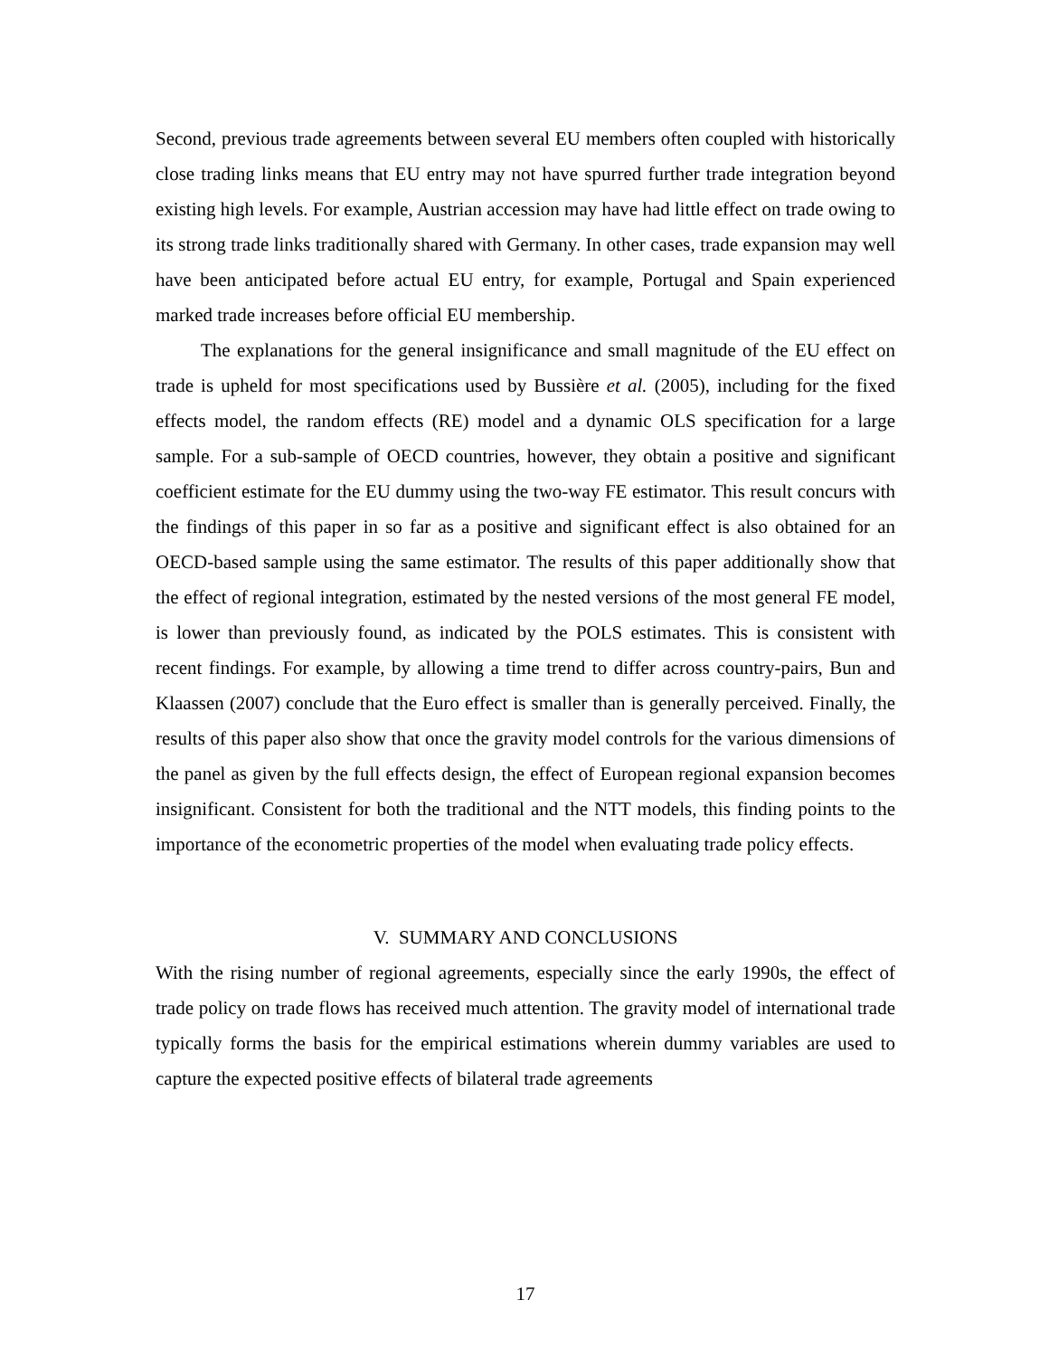Second, previous trade agreements between several EU members often coupled with historically close trading links means that EU entry may not have spurred further trade integration beyond existing high levels. For example, Austrian accession may have had little effect on trade owing to its strong trade links traditionally shared with Germany. In other cases, trade expansion may well have been anticipated before actual EU entry, for example, Portugal and Spain experienced marked trade increases before official EU membership.
The explanations for the general insignificance and small magnitude of the EU effect on trade is upheld for most specifications used by Bussière et al. (2005), including for the fixed effects model, the random effects (RE) model and a dynamic OLS specification for a large sample. For a sub-sample of OECD countries, however, they obtain a positive and significant coefficient estimate for the EU dummy using the two-way FE estimator. This result concurs with the findings of this paper in so far as a positive and significant effect is also obtained for an OECD-based sample using the same estimator. The results of this paper additionally show that the effect of regional integration, estimated by the nested versions of the most general FE model, is lower than previously found, as indicated by the POLS estimates. This is consistent with recent findings. For example, by allowing a time trend to differ across country-pairs, Bun and Klaassen (2007) conclude that the Euro effect is smaller than is generally perceived. Finally, the results of this paper also show that once the gravity model controls for the various dimensions of the panel as given by the full effects design, the effect of European regional expansion becomes insignificant. Consistent for both the traditional and the NTT models, this finding points to the importance of the econometric properties of the model when evaluating trade policy effects.
V. SUMMARY AND CONCLUSIONS
With the rising number of regional agreements, especially since the early 1990s, the effect of trade policy on trade flows has received much attention. The gravity model of international trade typically forms the basis for the empirical estimations wherein dummy variables are used to capture the expected positive effects of bilateral trade agreements
17